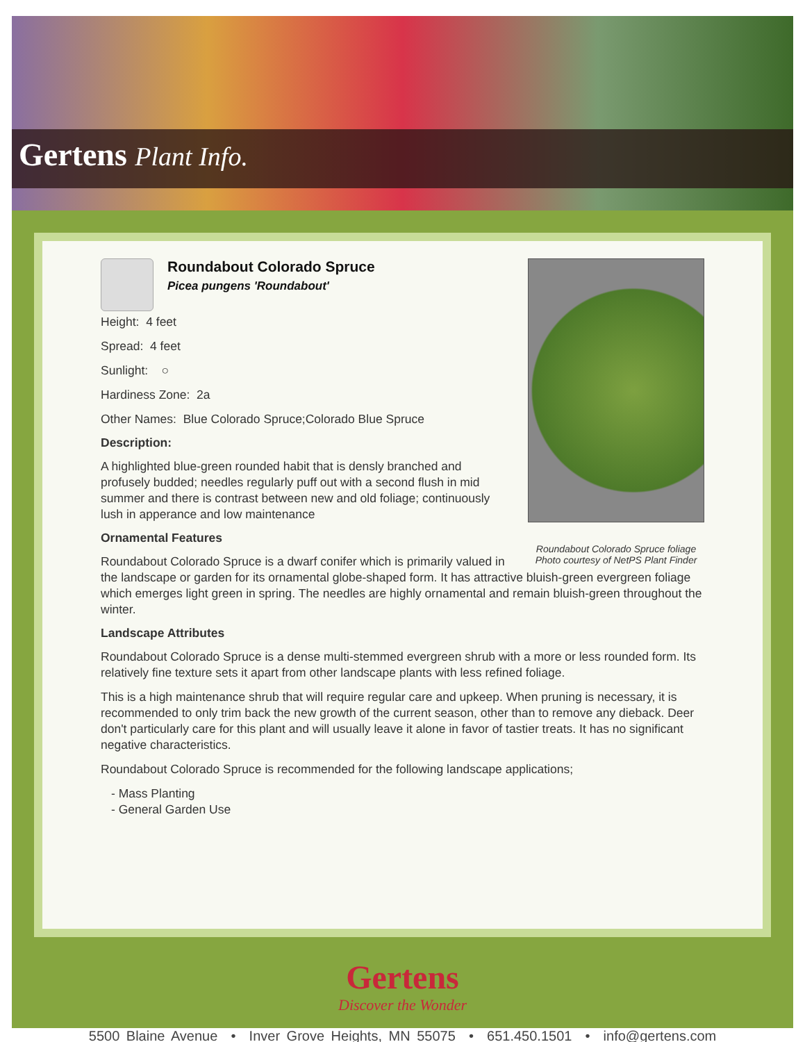Gertens Plant Info.
Roundabout Colorado Spruce foliage
Photo courtesy of NetPS Plant Finder
Roundabout Colorado Spruce
Picea pungens 'Roundabout'
Height: 4 feet
Spread: 4 feet
Sunlight: ○
Hardiness Zone: 2a
Other Names: Blue Colorado Spruce;Colorado Blue Spruce
Description:
A highlighted blue-green rounded habit that is densly branched and profusely budded; needles regularly puff out with a second flush in mid summer and there is contrast between new and old foliage; continuously lush in apperance and low maintenance
Ornamental Features
Roundabout Colorado Spruce is a dwarf conifer which is primarily valued in the landscape or garden for its ornamental globe-shaped form. It has attractive bluish-green evergreen foliage which emerges light green in spring. The needles are highly ornamental and remain bluish-green throughout the winter.
Landscape Attributes
Roundabout Colorado Spruce is a dense multi-stemmed evergreen shrub with a more or less rounded form. Its relatively fine texture sets it apart from other landscape plants with less refined foliage.
This is a high maintenance shrub that will require regular care and upkeep. When pruning is necessary, it is recommended to only trim back the new growth of the current season, other than to remove any dieback. Deer don't particularly care for this plant and will usually leave it alone in favor of tastier treats. It has no significant negative characteristics.
Roundabout Colorado Spruce is recommended for the following landscape applications;
- Mass Planting
- General Garden Use
Gertens
Discover the Wonder
5500 Blaine Avenue • Inver Grove Heights, MN 55075 • 651.450.1501 • info@gertens.com